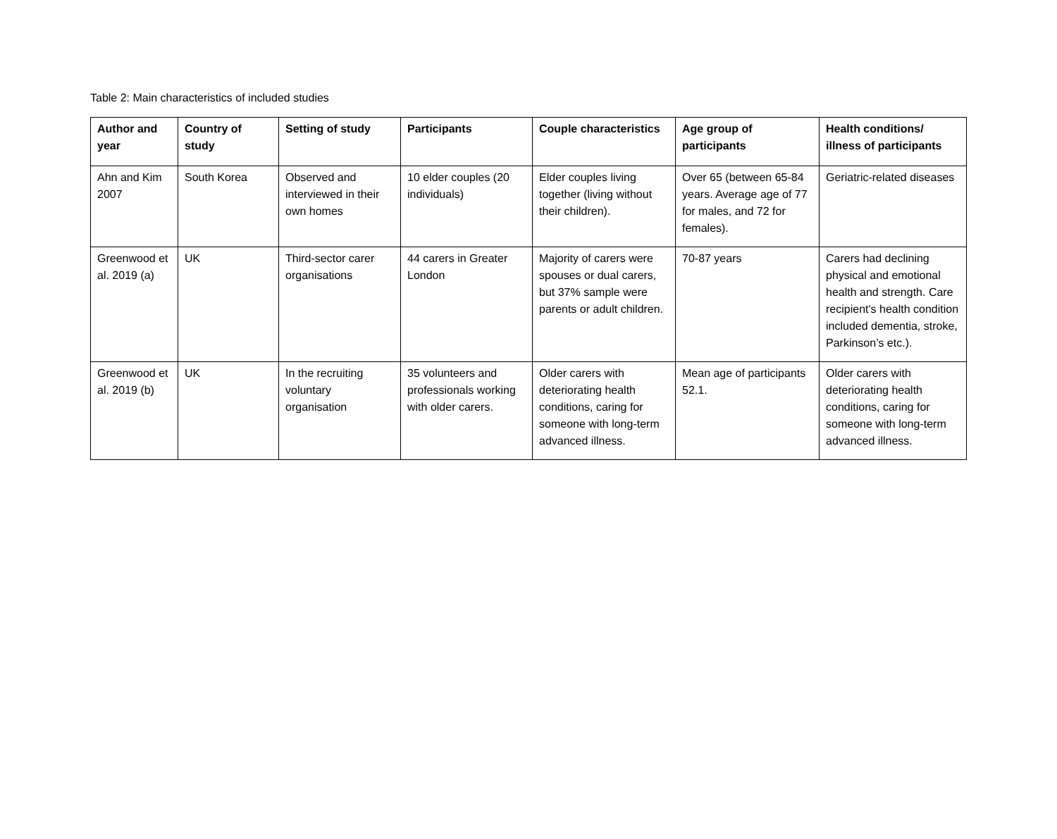Table 2: Main characteristics of included studies
| Author and year | Country of study | Setting of study | Participants | Couple characteristics | Age group of participants | Health conditions/ illness of participants |
| --- | --- | --- | --- | --- | --- | --- |
| Ahn and Kim 2007 | South Korea | Observed and interviewed in their own homes | 10 elder couples (20 individuals) | Elder couples living together (living without their children). | Over 65 (between 65-84 years. Average age of 77 for males, and 72 for females). | Geriatric-related diseases |
| Greenwood et al. 2019 (a) | UK | Third-sector carer organisations | 44 carers in Greater London | Majority of carers were spouses or dual carers, but 37% sample were parents or adult children. | 70-87 years | Carers had declining physical and emotional health and strength. Care recipient's health condition included dementia, stroke, Parkinson’s etc.). |
| Greenwood et al. 2019 (b) | UK | In the recruiting voluntary organisation | 35 volunteers and professionals working with older carers. | Older carers with deteriorating health conditions, caring for someone with long-term advanced illness. | Mean age of participants 52.1. | Older carers with deteriorating health conditions, caring for someone with long-term advanced illness. |